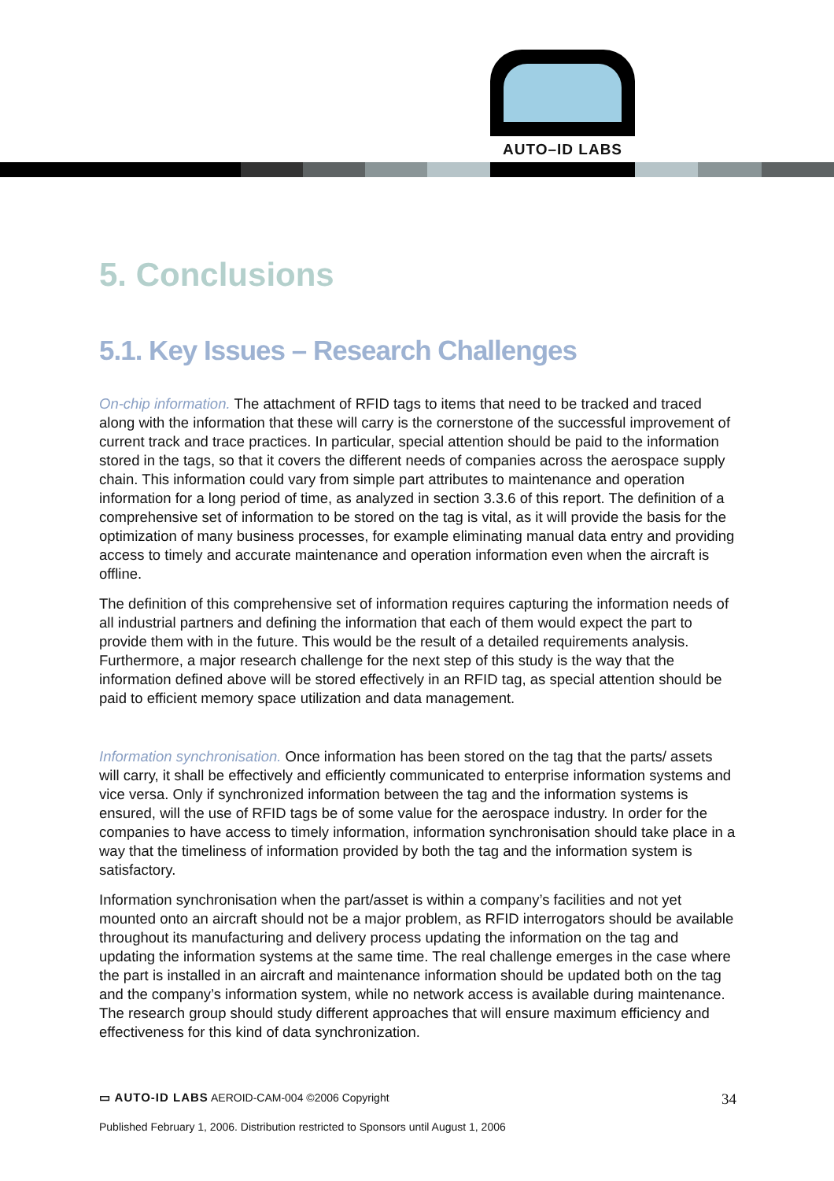AUTO–ID LABS
5. Conclusions
5.1. Key Issues – Research Challenges
On-chip information. The attachment of RFID tags to items that need to be tracked and traced along with the information that these will carry is the cornerstone of the successful improvement of current track and trace practices. In particular, special attention should be paid to the information stored in the tags, so that it covers the different needs of companies across the aerospace supply chain. This information could vary from simple part attributes to maintenance and operation information for a long period of time, as analyzed in section 3.3.6 of this report. The definition of a comprehensive set of information to be stored on the tag is vital, as it will provide the basis for the optimization of many business processes, for example eliminating manual data entry and providing access to timely and accurate maintenance and operation information even when the aircraft is offline.
The definition of this comprehensive set of information requires capturing the information needs of all industrial partners and defining the information that each of them would expect the part to provide them with in the future. This would be the result of a detailed requirements analysis. Furthermore, a major research challenge for the next step of this study is the way that the information defined above will be stored effectively in an RFID tag, as special attention should be paid to efficient memory space utilization and data management.
Information synchronisation. Once information has been stored on the tag that the parts/ assets will carry, it shall be effectively and efficiently communicated to enterprise information systems and vice versa. Only if synchronized information between the tag and the information systems is ensured, will the use of RFID tags be of some value for the aerospace industry. In order for the companies to have access to timely information, information synchronisation should take place in a way that the timeliness of information provided by both the tag and the information system is satisfactory.
Information synchronisation when the part/asset is within a company’s facilities and not yet mounted onto an aircraft should not be a major problem, as RFID interrogators should be available throughout its manufacturing and delivery process updating the information on the tag and updating the information systems at the same time. The real challenge emerges in the case where the part is installed in an aircraft and maintenance information should be updated both on the tag and the company’s information system, while no network access is available during maintenance. The research group should study different approaches that will ensure maximum efficiency and effectiveness for this kind of data synchronization.
▭ AUTO-ID LABS AEROID-CAM-004 ©2006 Copyright 34
Published February 1, 2006. Distribution restricted to Sponsors until August 1, 2006